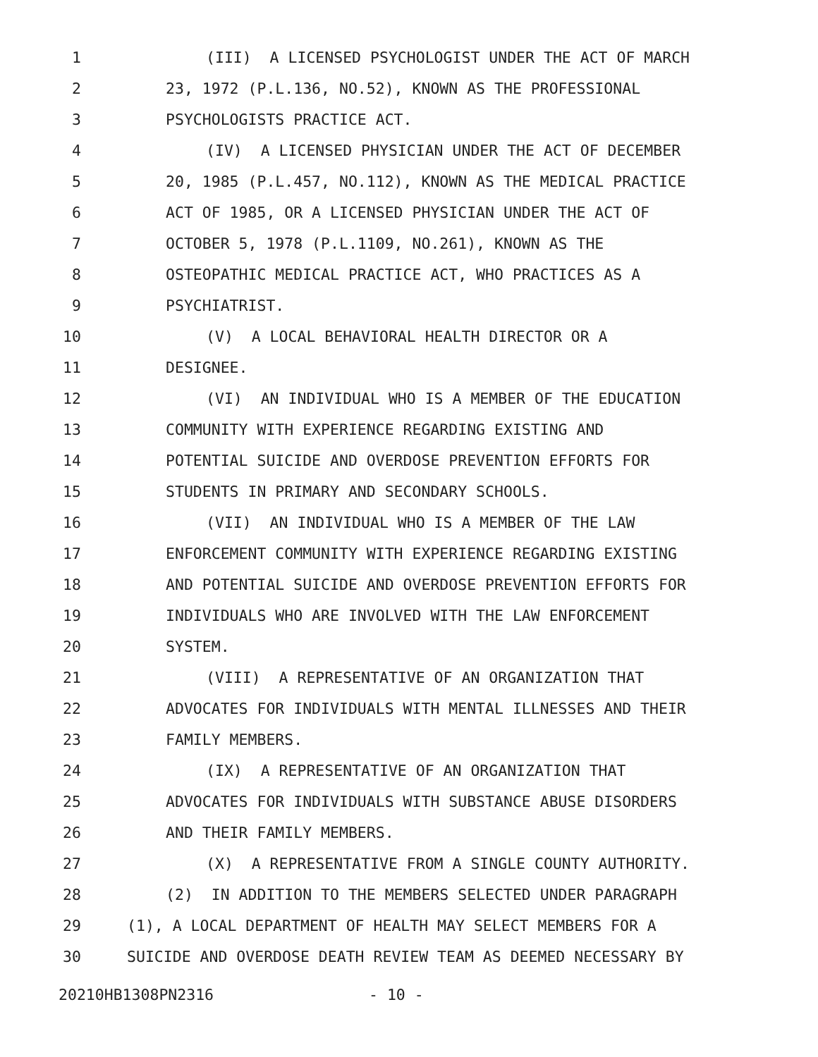1 (III) A LICENSED PSYCHOLOGIST UNDER THE ACT OF MARCH
2 23, 1972 (P.L.136, NO.52), KNOWN AS THE PROFESSIONAL
3 PSYCHOLOGISTS PRACTICE ACT.
4 (IV) A LICENSED PHYSICIAN UNDER THE ACT OF DECEMBER
5 20, 1985 (P.L.457, NO.112), KNOWN AS THE MEDICAL PRACTICE
6 ACT OF 1985, OR A LICENSED PHYSICIAN UNDER THE ACT OF
7 OCTOBER 5, 1978 (P.L.1109, NO.261), KNOWN AS THE
8 OSTEOPATHIC MEDICAL PRACTICE ACT, WHO PRACTICES AS A
9 PSYCHIATRIST.
10 (V) A LOCAL BEHAVIORAL HEALTH DIRECTOR OR A
11 DESIGNEE.
12 (VI) AN INDIVIDUAL WHO IS A MEMBER OF THE EDUCATION
13 COMMUNITY WITH EXPERIENCE REGARDING EXISTING AND
14 POTENTIAL SUICIDE AND OVERDOSE PREVENTION EFFORTS FOR
15 STUDENTS IN PRIMARY AND SECONDARY SCHOOLS.
16 (VII) AN INDIVIDUAL WHO IS A MEMBER OF THE LAW
17 ENFORCEMENT COMMUNITY WITH EXPERIENCE REGARDING EXISTING
18 AND POTENTIAL SUICIDE AND OVERDOSE PREVENTION EFFORTS FOR
19 INDIVIDUALS WHO ARE INVOLVED WITH THE LAW ENFORCEMENT
20 SYSTEM.
21 (VIII) A REPRESENTATIVE OF AN ORGANIZATION THAT
22 ADVOCATES FOR INDIVIDUALS WITH MENTAL ILLNESSES AND THEIR
23 FAMILY MEMBERS.
24 (IX) A REPRESENTATIVE OF AN ORGANIZATION THAT
25 ADVOCATES FOR INDIVIDUALS WITH SUBSTANCE ABUSE DISORDERS
26 AND THEIR FAMILY MEMBERS.
27 (X) A REPRESENTATIVE FROM A SINGLE COUNTY AUTHORITY.
28 (2) IN ADDITION TO THE MEMBERS SELECTED UNDER PARAGRAPH
29 (1), A LOCAL DEPARTMENT OF HEALTH MAY SELECT MEMBERS FOR A
30 SUICIDE AND OVERDOSE DEATH REVIEW TEAM AS DEEMED NECESSARY BY
20210HB1308PN2316 - 10 -